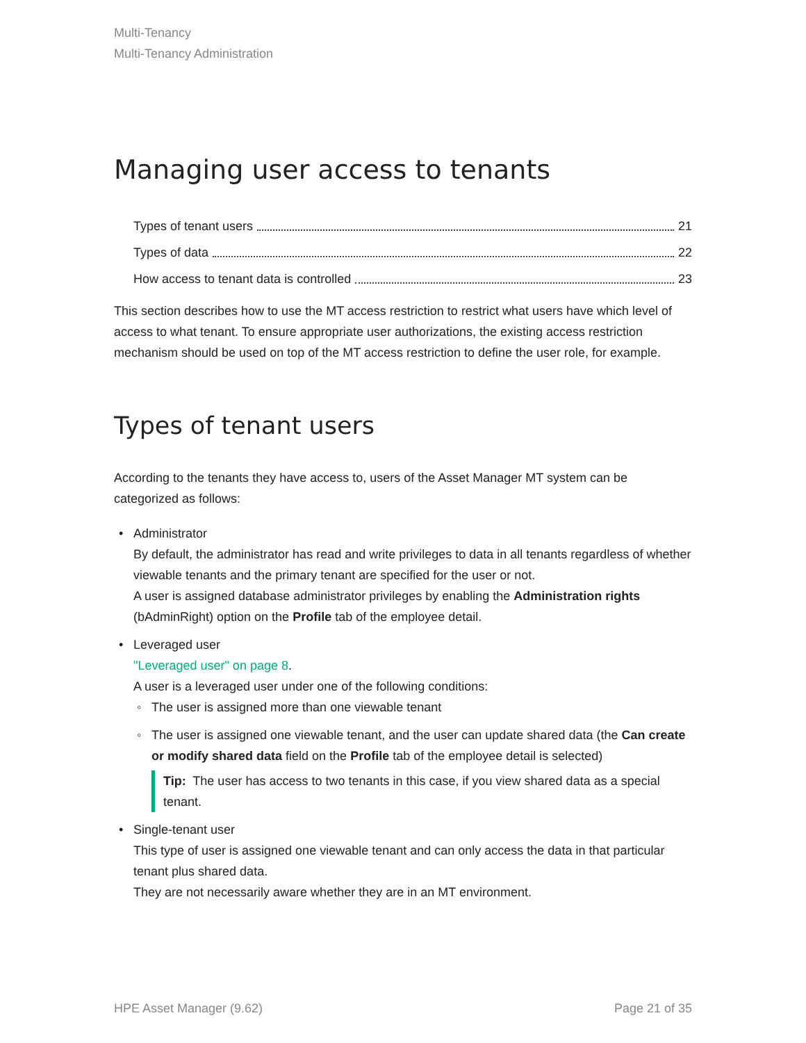Multi-Tenancy
Multi-Tenancy Administration
Managing user access to tenants
Types of tenant users 21
Types of data 22
How access to tenant data is controlled 23
This section describes how to use the MT access restriction to restrict what users have which level of access to what tenant. To ensure appropriate user authorizations, the existing access restriction mechanism should be used on top of the MT access restriction to define the user role, for example.
Types of tenant users
According to the tenants they have access to, users of the Asset Manager MT system can be categorized as follows:
• Administrator
By default, the administrator has read and write privileges to data in all tenants regardless of whether viewable tenants and the primary tenant are specified for the user or not.
A user is assigned database administrator privileges by enabling the Administration rights (bAdminRight) option on the Profile tab of the employee detail.
• Leveraged user
"Leveraged user" on page 8.
A user is a leveraged user under one of the following conditions:
◦ The user is assigned more than one viewable tenant
◦ The user is assigned one viewable tenant, and the user can update shared data (the Can create or modify shared data field on the Profile tab of the employee detail is selected)
Tip: The user has access to two tenants in this case, if you view shared data as a special tenant.
• Single-tenant user
This type of user is assigned one viewable tenant and can only access the data in that particular tenant plus shared data.
They are not necessarily aware whether they are in an MT environment.
HPE Asset Manager (9.62) Page 21 of 35